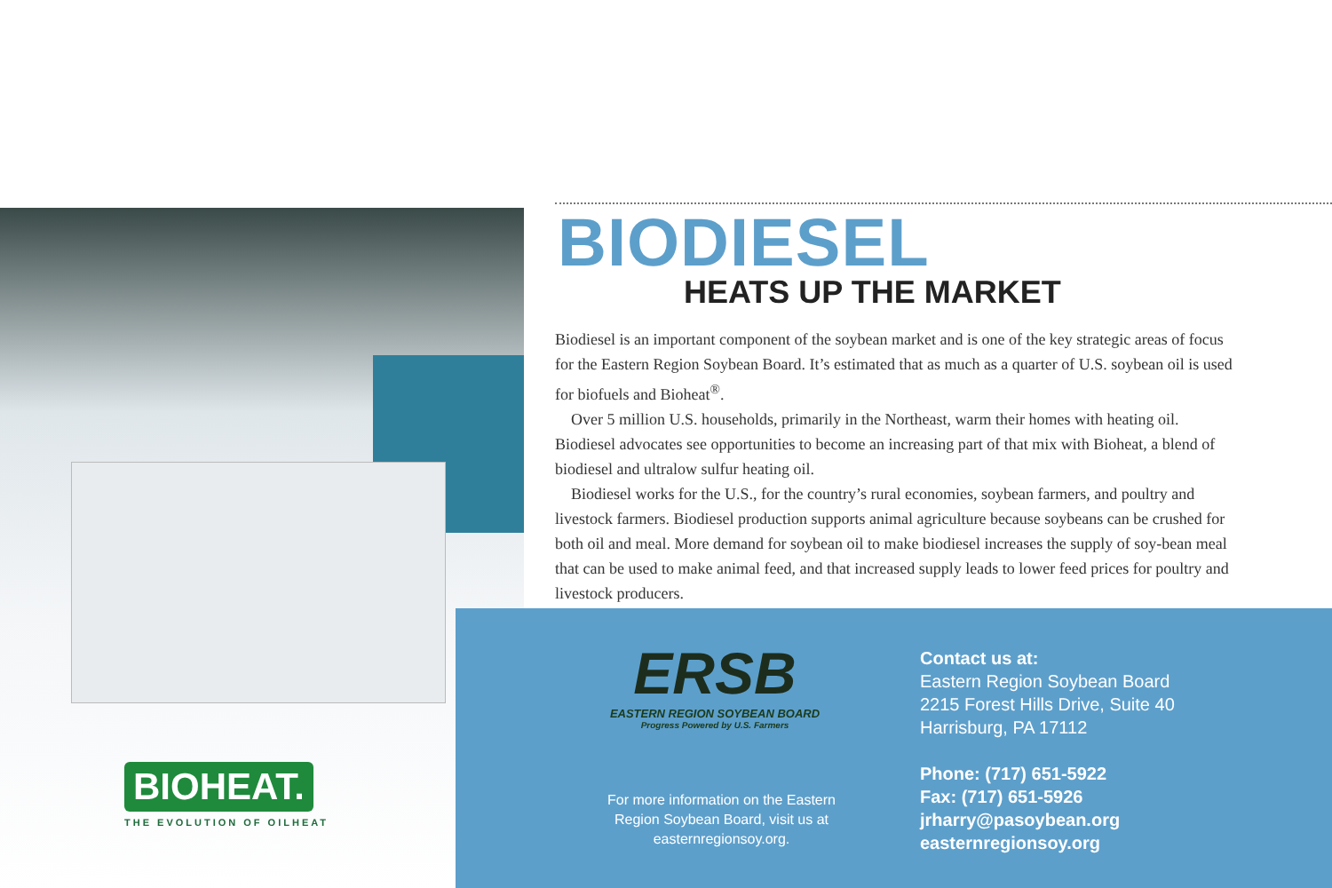BIOHEAT.
THE EVOLUTION OF OILHEAT
BIODIESEL
HEATS UP THE MARKET
Biodiesel is an important component of the soybean market and is one of the key strategic areas of focus for the Eastern Region Soybean Board. It’s estimated that as much as a quarter of U.S. soybean oil is used for biofuels and Bioheat<sup>®</sup>.
Over 5 million U.S. households, primarily in the Northeast, warm their homes with heating oil. Biodiesel advocates see opportunities to become an increasing part of that mix with Bioheat, a blend of biodiesel and ultralow sulfur heating oil.
Biodiesel works for the U.S., for the country’s rural economies, soybean farmers, and poultry and livestock farmers. Biodiesel production supports animal agriculture because soybeans can be crushed for both oil and meal. More demand for soybean oil to make biodiesel increases the supply of soy-bean meal that can be used to make animal feed, and that increased supply leads to lower feed prices for poultry and livestock producers.
ERSB
EASTERN REGION SOYBEAN BOARD
Progress Powered by U.S. Farmers
For more information on the Eastern Region Soybean Board, visit us at easternregionsoy.org.
Contact us at:
Eastern Region Soybean Board
2215 Forest Hills Drive, Suite 40
Harrisburg, PA 17112
Phone: (717) 651-5922
Fax: (717) 651-5926
jrharry@pasoybean.org
easternregionsoy.org